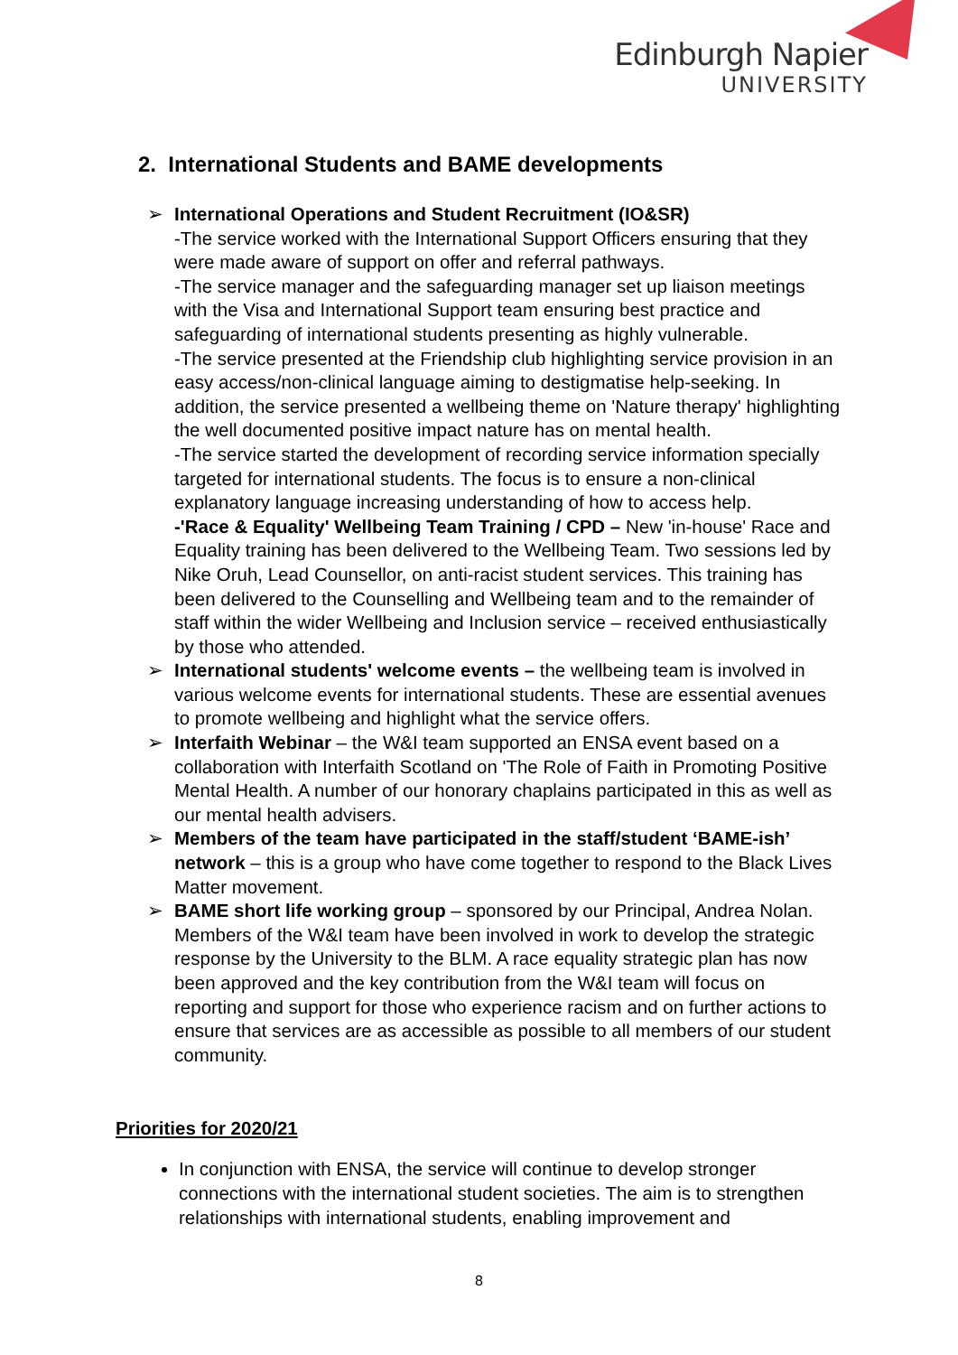Edinburgh Napier
UNIVERSITY
2. International Students and BAME developments
➢ International Operations and Student Recruitment (IO&SR)
-The service worked with the International Support Officers ensuring that they were made aware of support on offer and referral pathways.
-The service manager and the safeguarding manager set up liaison meetings with the Visa and International Support team ensuring best practice and safeguarding of international students presenting as highly vulnerable.
-The service presented at the Friendship club highlighting service provision in an easy access/non-clinical language aiming to destigmatise help-seeking. In addition, the service presented a wellbeing theme on 'Nature therapy' highlighting the well documented positive impact nature has on mental health.
-The service started the development of recording service information specially targeted for international students. The focus is to ensure a non-clinical explanatory language increasing understanding of how to access help.
-'Race & Equality' Wellbeing Team Training / CPD – New 'in-house' Race and Equality training has been delivered to the Wellbeing Team. Two sessions led by Nike Oruh, Lead Counsellor, on anti-racist student services. This training has been delivered to the Counselling and Wellbeing team and to the remainder of staff within the wider Wellbeing and Inclusion service – received enthusiastically by those who attended.
➢ International students' welcome events – the wellbeing team is involved in various welcome events for international students. These are essential avenues to promote wellbeing and highlight what the service offers.
➢ Interfaith Webinar – the W&I team supported an ENSA event based on a collaboration with Interfaith Scotland on 'The Role of Faith in Promoting Positive Mental Health. A number of our honorary chaplains participated in this as well as our mental health advisers.
➢ Members of the team have participated in the staff/student ‘BAME-ish’ network – this is a group who have come together to respond to the Black Lives Matter movement.
➢ BAME short life working group – sponsored by our Principal, Andrea Nolan. Members of the W&I team have been involved in work to develop the strategic response by the University to the BLM. A race equality strategic plan has now been approved and the key contribution from the W&I team will focus on reporting and support for those who experience racism and on further actions to ensure that services are as accessible as possible to all members of our student community.
Priorities for 2020/21
In conjunction with ENSA, the service will continue to develop stronger connections with the international student societies. The aim is to strengthen relationships with international students, enabling improvement and
8